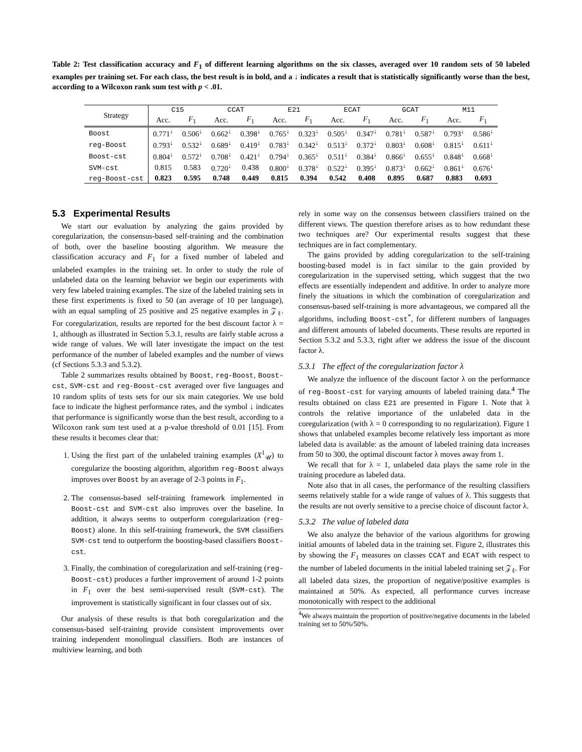Table 2: Test classification accuracy and F<sub>1</sub> of different learning algorithms on the six classes, averaged over 10 random sets of 50 labeled examples per training set. For each class, the best result is in bold, and a ↓ indicates a result that is statistically significantly worse than the best, according to a Wilcoxon rank sum test with p < .01.
| Strategy | C15 | | CCAT | | E21 | | ECAT | | GCAT | | M11 | |
| --- | --- | --- | --- | --- | --- | --- | --- | --- | --- | --- | --- | --- |
| | Acc. | F<sub>1</sub> | Acc. | F<sub>1</sub> | Acc. | F<sub>1</sub> | Acc. | F<sub>1</sub> | Acc. | F<sub>1</sub> | Acc. | F<sub>1</sub> |
| Boost | 0.771<sup>↓</sup> | 0.506<sup>↓</sup> | 0.662<sup>↓</sup> | 0.398<sup>↓</sup> | 0.765<sup>↓</sup> | 0.323<sup>↓</sup> | 0.505<sup>↓</sup> | 0.347<sup>↓</sup> | 0.781<sup>↓</sup> | 0.587<sup>↓</sup> | 0.793<sup>↓</sup> | 0.586<sup>↓</sup> |
| reg-Boost | 0.793<sup>↓</sup> | 0.532<sup>↓</sup> | 0.689<sup>↓</sup> | 0.419<sup>↓</sup> | 0.783<sup>↓</sup> | 0.342<sup>↓</sup> | 0.513<sup>↓</sup> | 0.372<sup>↓</sup> | 0.803<sup>↓</sup> | 0.608<sup>↓</sup> | 0.815<sup>↓</sup> | 0.611<sup>↓</sup> |
| Boost-cst | 0.804<sup>↓</sup> | 0.572<sup>↓</sup> | 0.708<sup>↓</sup> | 0.421<sup>↓</sup> | 0.794<sup>↓</sup> | 0.365<sup>↓</sup> | 0.511<sup>↓</sup> | 0.384<sup>↓</sup> | 0.866<sup>↓</sup> | 0.655<sup>↓</sup> | 0.848<sup>↓</sup> | 0.668<sup>↓</sup> |
| SVM-cst | 0.815 | 0.583 | 0.720<sup>↓</sup> | 0.438 | 0.800<sup>↓</sup> | 0.378<sup>↓</sup> | 0.522<sup>↓</sup> | 0.395<sup>↓</sup> | 0.873<sup>↓</sup> | 0.662<sup>↓</sup> | 0.861<sup>↓</sup> | 0.676<sup>↓</sup> |
| reg-Boost-cst | 0.823 | 0.595 | 0.748 | 0.449 | 0.815 | 0.394 | 0.542 | 0.408 | 0.895 | 0.687 | 0.883 | 0.693 |
5.3 Experimental Results
We start our evaluation by analyzing the gains provided by coregularization, the consensus-based self-training and the combination of both, over the baseline boosting algorithm. We measure the classification accuracy and F<sub>1</sub> for a fixed number of labeled and unlabeled examples in the training set. In order to study the role of unlabeled data on the learning behavior we begin our experiments with very few labeled training examples. The size of the labeled training sets in these first experiments is fixed to 50 (an average of 10 per language), with an equal sampling of 25 positive and 25 negative examples in 𝒵<sub>ℓ</sub>. For coregularization, results are reported for the best discount factor λ = 1, although as illustrated in Section 5.3.1, results are fairly stable across a wide range of values. We will later investigate the impact on the test performance of the number of labeled examples and the number of views (cf Sections 5.3.3 and 5.3.2).
Table 2 summarizes results obtained by Boost, reg-Boost, Boost-cst, SVM-cst and reg-Boost-cst averaged over five languages and 10 random splits of tests sets for our six main categories. We use bold face to indicate the highest performance rates, and the symbol ↓ indicates that performance is significantly worse than the best result, according to a Wilcoxon rank sum test used at a p-value threshold of 0.01 [15]. From these results it becomes clear that:
1. Using the first part of the unlabeled training examples (X<sup>1</sup><sub>𝒰</sub>) to coregularize the boosting algorithm, algorithm reg-Boost always improves over Boost by an average of 2-3 points in F<sub>1</sub>.
2. The consensus-based self-training framework implemented in Boost-cst and SVM-cst also improves over the baseline. In addition, it always seems to outperform coregularization (reg-Boost) alone. In this self-training framework, the SVM classifiers SVM-cst tend to outperform the boosting-based classifiers Boost-cst.
3. Finally, the combination of coregularization and self-training (reg-Boost-cst) produces a further improvement of around 1-2 points in F<sub>1</sub> over the best semi-supervised result (SVM-cst). The improvement is statistically significant in four classes out of six.
Our analysis of these results is that both coregularization and the consensus-based self-training provide consistent improvements over training independent monolingual classifiers. Both are instances of multiview learning, and both
rely in some way on the consensus between classifiers trained on the different views. The question therefore arises as to how redundant these two techniques are? Our experimental results suggest that these techniques are in fact complementary.
The gains provided by adding coregularization to the self-training boosting-based model is in fact similar to the gain provided by coregularization in the supervised setting, which suggest that the two effects are essentially independent and additive. In order to analyze more finely the situations in which the combination of coregularization and consensus-based self-training is more advantageous, we compared all the algorithms, including Boost-cst<sup>*</sup>, for different numbers of languages and different amounts of labeled documents. These results are reported in Section 5.3.2 and 5.3.3, right after we address the issue of the discount factor λ.
5.3.1 The effect of the coregularization factor λ
We analyze the influence of the discount factor λ on the performance of reg-Boost-cst for varying amounts of labeled training data.<sup>4</sup> The results obtained on class E21 are presented in Figure 1. Note that λ controls the relative importance of the unlabeled data in the coregularization (with λ = 0 corresponding to no regularization). Figure 1 shows that unlabeled examples become relatively less important as more labeled data is available: as the amount of labeled training data increases from 50 to 300, the optimal discount factor λ moves away from 1.
We recall that for λ = 1, unlabeled data plays the same role in the training procedure as labeled data.
Note also that in all cases, the performance of the resulting classifiers seems relatively stable for a wide range of values of λ. This suggests that the results are not overly sensitive to a precise choice of discount factor λ.
5.3.2 The value of labeled data
We also analyze the behavior of the various algorithms for growing initial amounts of labeled data in the training set. Figure 2, illustrates this by showing the F<sub>1</sub> measures on classes CCAT and ECAT with respect to the number of labeled documents in the initial labeled training set 𝒵<sub>ℓ</sub>. For all labeled data sizes, the proportion of negative/positive examples is maintained at 50%. As expected, all performance curves increase monotonically with respect to the additional
<sup>4</sup> We always maintain the proportion of positive/negative documents in the labeled training set to 50%/50%.